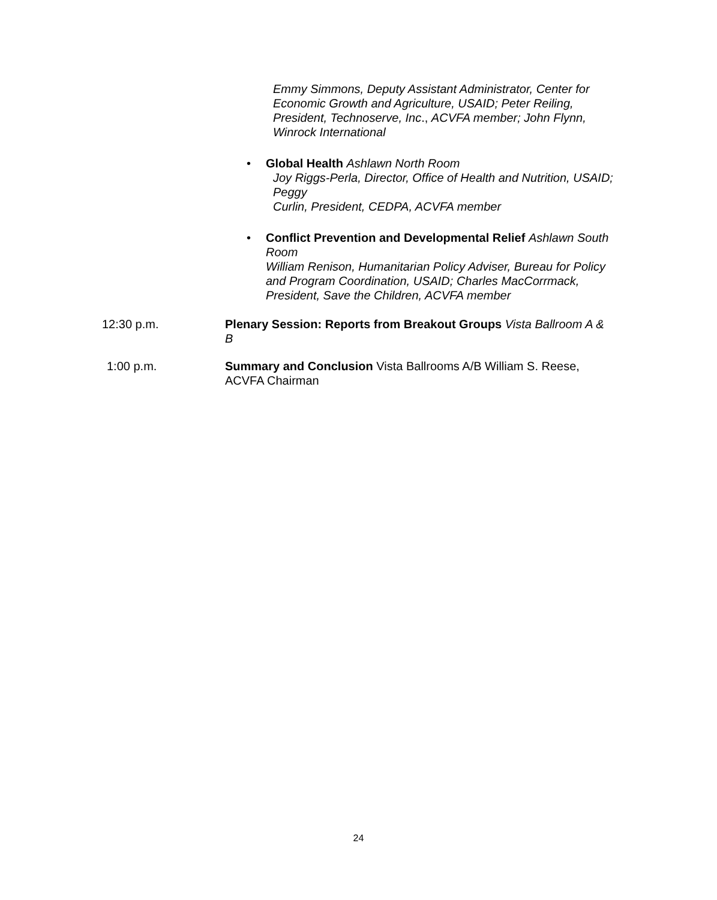Emmy Simmons, Deputy Assistant Administrator, Center for Economic Growth and Agriculture, USAID; Peter Reiling, President, Technoserve, Inc., ACVFA member; John Flynn, Winrock International
• Global Health Ashlawn North Room
Joy Riggs-Perla, Director, Office of Health and Nutrition, USAID; Peggy
Curlin, President, CEDPA, ACVFA member
• Conflict Prevention and Developmental Relief Ashlawn South Room
William Renison, Humanitarian Policy Adviser, Bureau for Policy and Program Coordination, USAID; Charles MacCorrmack, President, Save the Children, ACVFA member
12:30 p.m. Plenary Session: Reports from Breakout Groups Vista Ballroom A & B
1:00 p.m. Summary and Conclusion Vista Ballrooms A/B William S. Reese, ACVFA Chairman
24